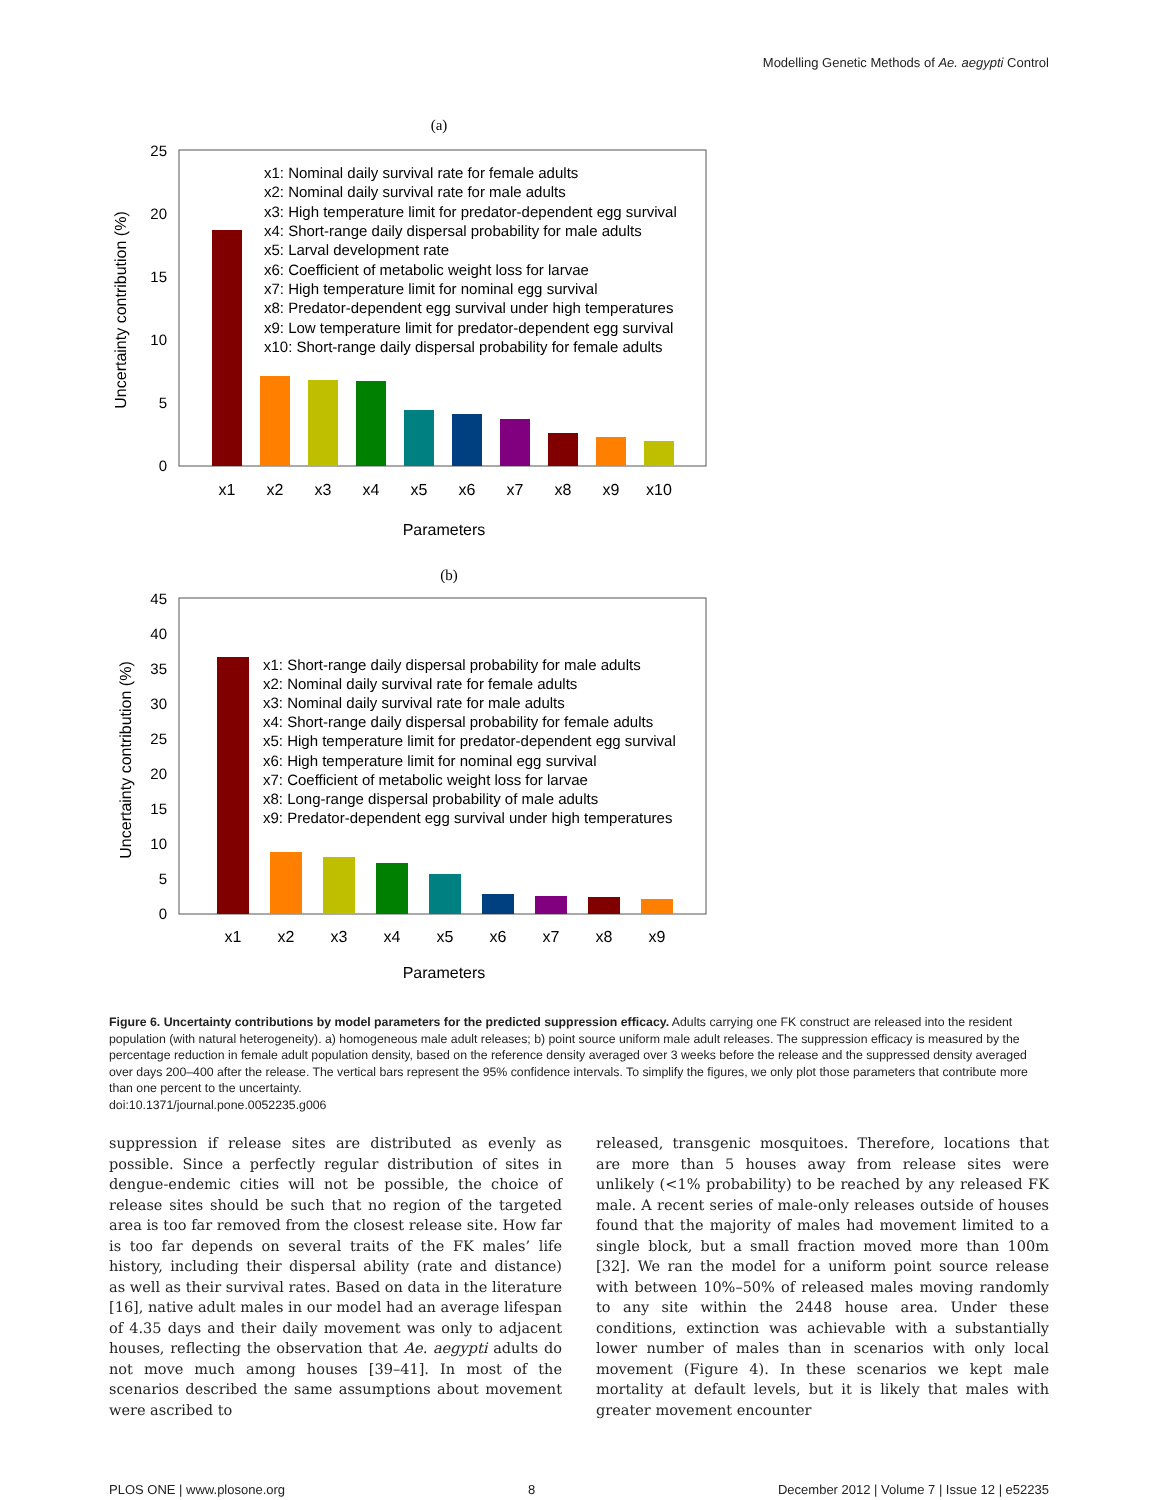Modelling Genetic Methods of Ae. aegypti Control
(a)
25
20
15
10
5
0
Uncertainty contribution (%)
x1: Nominal daily survival rate for female adults
x2: Nominal daily survival rate for male adults
x3: High temperature limit for predator-dependent egg survival
x4: Short-range daily dispersal probability for male adults
x5: Larval development rate
x6: Coefficient of metabolic weight loss for larvae
x7: High temperature limit for nominal egg survival
x8: Predator-dependent egg survival under high temperatures
x9: Low temperature limit for predator-dependent egg survival
x10: Short-range daily dispersal probability for female adults
x1
x2
x3
x4
x5
x6
x7
x8
x9
x10
Parameters
(b)
45
40
35
30
25
20
15
10
5
0
Uncertainty contribution (%)
x1: Short-range daily dispersal probability for male adults
x2: Nominal daily survival rate for female adults
x3: Nominal daily survival rate for male adults
x4: Short-range daily dispersal probability for female adults
x5: High temperature limit for predator-dependent egg survival
x6: High temperature limit for nominal egg survival
x7: Coefficient of metabolic weight loss for larvae
x8: Long-range dispersal probability of male adults
x9: Predator-dependent egg survival under high temperatures
x1
x2
x3
x4
x5
x6
x7
x8
x9
Parameters
Figure 6. Uncertainty contributions by model parameters for the predicted suppression efficacy. Adults carrying one FK construct are released into the resident population (with natural heterogeneity). a) homogeneous male adult releases; b) point source uniform male adult releases. The suppression efficacy is measured by the percentage reduction in female adult population density, based on the reference density averaged over 3 weeks before the release and the suppressed density averaged over days 200–400 after the release. The vertical bars represent the 95% confidence intervals. To simplify the figures, we only plot those parameters that contribute more than one percent to the uncertainty.
doi:10.1371/journal.pone.0052235.g006
suppression if release sites are distributed as evenly as possible. Since a perfectly regular distribution of sites in dengue-endemic cities will not be possible, the choice of release sites should be such that no region of the targeted area is too far removed from the closest release site. How far is too far depends on several traits of the FK males’ life history, including their dispersal ability (rate and distance) as well as their survival rates. Based on data in the literature [16], native adult males in our model had an average lifespan of 4.35 days and their daily movement was only to adjacent houses, reflecting the observation that Ae. aegypti adults do not move much among houses [39–41]. In most of the scenarios described the same assumptions about movement were ascribed to
released, transgenic mosquitoes. Therefore, locations that are more than 5 houses away from release sites were unlikely (<1% probability) to be reached by any released FK male. A recent series of male-only releases outside of houses found that the majority of males had movement limited to a single block, but a small fraction moved more than 100m [32]. We ran the model for a uniform point source release with between 10%–50% of released males moving randomly to any site within the 2448 house area. Under these conditions, extinction was achievable with a substantially lower number of males than in scenarios with only local movement (Figure 4). In these scenarios we kept male mortality at default levels, but it is likely that males with greater movement encounter
PLOS ONE | www.plosone.org 8 December 2012 | Volume 7 | Issue 12 | e52235